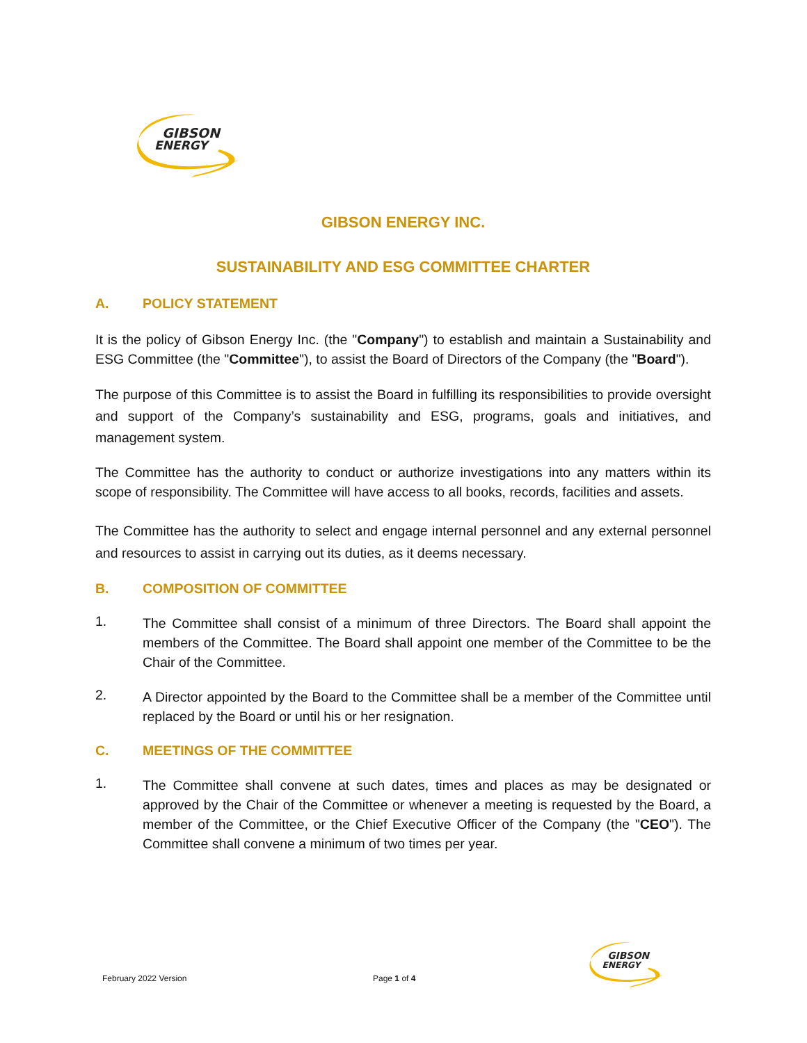GIBSON
ENERGY
GIBSON ENERGY INC.
SUSTAINABILITY AND ESG COMMITTEE CHARTER
A. POLICY STATEMENT
It is the policy of Gibson Energy Inc. (the "Company") to establish and maintain a Sustainability and ESG Committee (the "Committee"), to assist the Board of Directors of the Company (the "Board").
The purpose of this Committee is to assist the Board in fulfilling its responsibilities to provide oversight and support of the Company’s sustainability and ESG, programs, goals and initiatives, and management system.
The Committee has the authority to conduct or authorize investigations into any matters within its scope of responsibility. The Committee will have access to all books, records, facilities and assets.
The Committee has the authority to select and engage internal personnel and any external personnel and resources to assist in carrying out its duties, as it deems necessary.
B. COMPOSITION OF COMMITTEE
1.
The Committee shall consist of a minimum of three Directors. The Board shall appoint the members of the Committee. The Board shall appoint one member of the Committee to be the Chair of the Committee.
2.
A Director appointed by the Board to the Committee shall be a member of the Committee until replaced by the Board or until his or her resignation.
C. MEETINGS OF THE COMMITTEE
1.
The Committee shall convene at such dates, times and places as may be designated or approved by the Chair of the Committee or whenever a meeting is requested by the Board, a member of the Committee, or the Chief Executive Officer of the Company (the "CEO"). The Committee shall convene a minimum of two times per year.
February 2022 Version Page 1 of 4
GIBSON
ENERGY